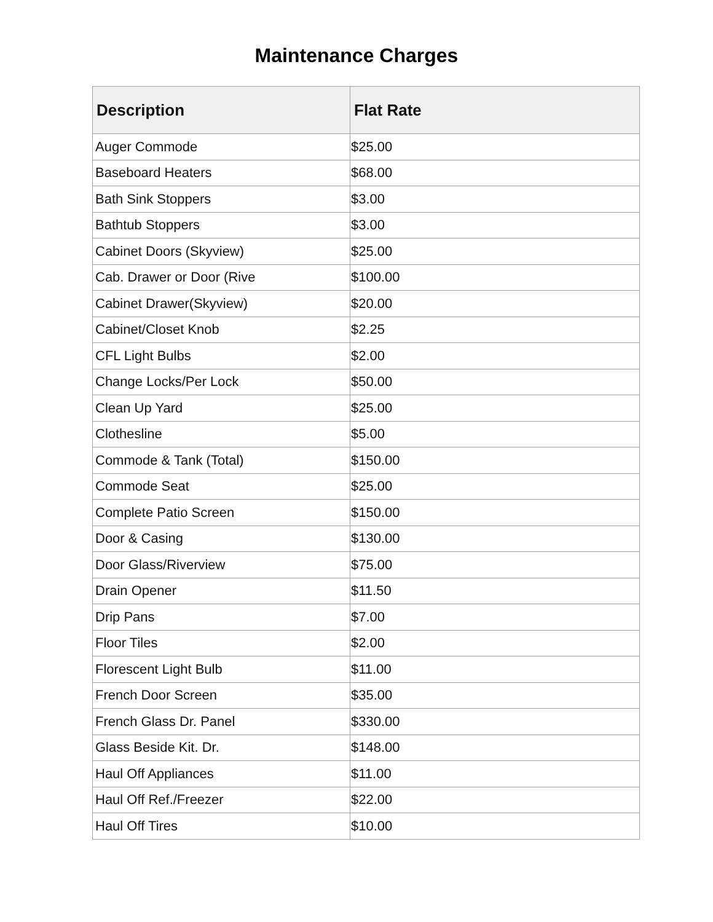Maintenance Charges
| Description | Flat Rate |
| --- | --- |
| Auger Commode | $25.00 |
| Baseboard Heaters | $68.00 |
| Bath Sink Stoppers | $3.00 |
| Bathtub Stoppers | $3.00 |
| Cabinet Doors (Skyview) | $25.00 |
| Cab. Drawer or Door (Rive | $100.00 |
| Cabinet Drawer(Skyview) | $20.00 |
| Cabinet/Closet Knob | $2.25 |
| CFL Light Bulbs | $2.00 |
| Change Locks/Per Lock | $50.00 |
| Clean Up Yard | $25.00 |
| Clothesline | $5.00 |
| Commode & Tank (Total) | $150.00 |
| Commode Seat | $25.00 |
| Complete Patio Screen | $150.00 |
| Door & Casing | $130.00 |
| Door Glass/Riverview | $75.00 |
| Drain Opener | $11.50 |
| Drip Pans | $7.00 |
| Floor Tiles | $2.00 |
| Florescent Light Bulb | $11.00 |
| French Door Screen | $35.00 |
| French Glass Dr. Panel | $330.00 |
| Glass Beside Kit. Dr. | $148.00 |
| Haul Off Appliances | $11.00 |
| Haul Off Ref./Freezer | $22.00 |
| Haul Off Tires | $10.00 |